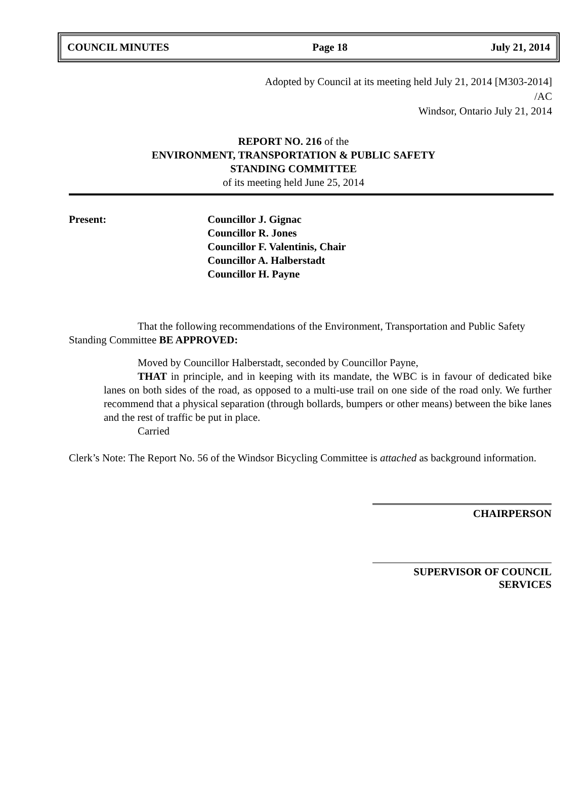COUNCIL MINUTES Page 18 July 21, 2014
Adopted by Council at its meeting held July 21, 2014 [M303-2014]
/AC
Windsor, Ontario July 21, 2014
REPORT NO. 216 of the
ENVIRONMENT, TRANSPORTATION & PUBLIC SAFETY
STANDING COMMITTEE
of its meeting held June 25, 2014
Present: Councillor J. Gignac
Councillor R. Jones
Councillor F. Valentinis, Chair
Councillor A. Halberstadt
Councillor H. Payne
That the following recommendations of the Environment, Transportation and Public Safety Standing Committee BE APPROVED:
Moved by Councillor Halberstadt, seconded by Councillor Payne,
THAT in principle, and in keeping with its mandate, the WBC is in favour of dedicated bike lanes on both sides of the road, as opposed to a multi-use trail on one side of the road only. We further recommend that a physical separation (through bollards, bumpers or other means) between the bike lanes and the rest of traffic be put in place.
Carried
Clerk’s Note: The Report No. 56 of the Windsor Bicycling Committee is attached as background information.
CHAIRPERSON
SUPERVISOR OF COUNCIL SERVICES